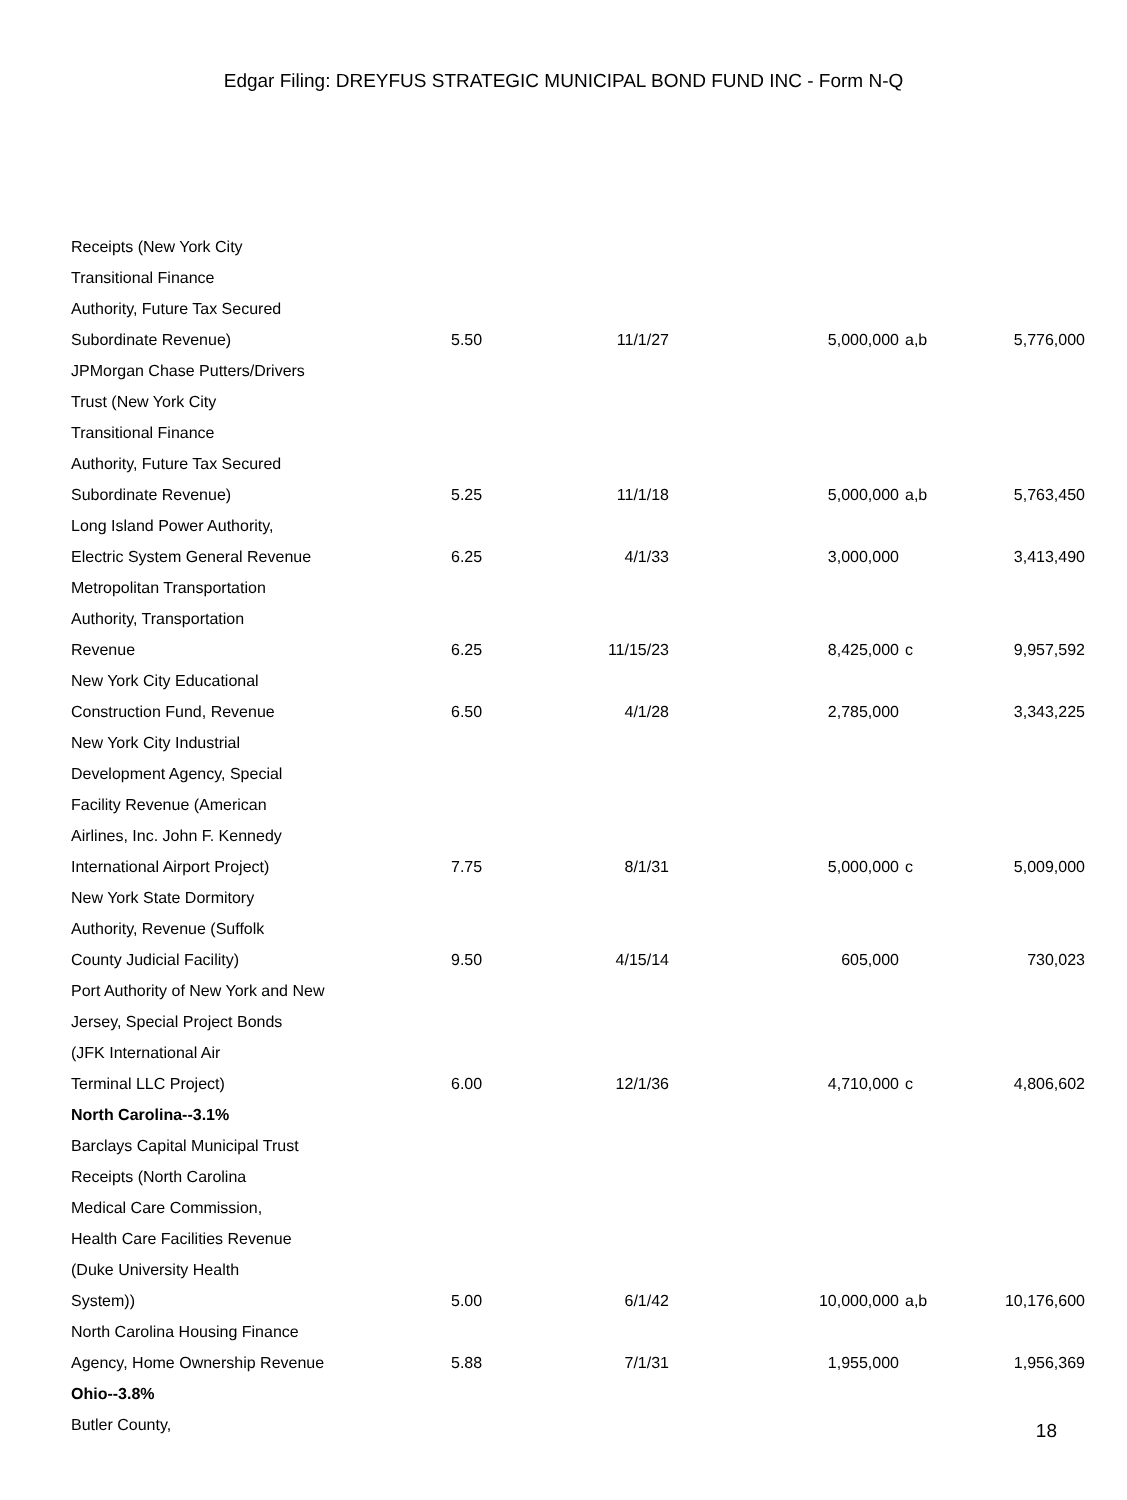Edgar Filing: DREYFUS STRATEGIC MUNICIPAL BOND FUND INC - Form N-Q
| Receipts (New York City | | | | | |
| Transitional Finance | | | | | |
| Authority, Future Tax Secured | | | | | |
| Subordinate Revenue) | 5.50 | 11/1/27 | 5,000,000 | a,b | 5,776,000 |
| JPMorgan Chase Putters/Drivers | | | | | |
| Trust (New York City | | | | | |
| Transitional Finance | | | | | |
| Authority, Future Tax Secured | | | | | |
| Subordinate Revenue) | 5.25 | 11/1/18 | 5,000,000 | a,b | 5,763,450 |
| Long Island Power Authority, | | | | | |
| Electric System General Revenue | 6.25 | 4/1/33 | 3,000,000 | | 3,413,490 |
| Metropolitan Transportation | | | | | |
| Authority, Transportation | | | | | |
| Revenue | 6.25 | 11/15/23 | 8,425,000 | c | 9,957,592 |
| New York City Educational | | | | | |
| Construction Fund, Revenue | 6.50 | 4/1/28 | 2,785,000 | | 3,343,225 |
| New York City Industrial | | | | | |
| Development Agency, Special | | | | | |
| Facility Revenue (American | | | | | |
| Airlines, Inc. John F. Kennedy | | | | | |
| International Airport Project) | 7.75 | 8/1/31 | 5,000,000 | c | 5,009,000 |
| New York State Dormitory | | | | | |
| Authority, Revenue (Suffolk | | | | | |
| County Judicial Facility) | 9.50 | 4/15/14 | 605,000 | | 730,023 |
| Port Authority of New York and New | | | | | |
| Jersey, Special Project Bonds | | | | | |
| (JFK International Air | | | | | |
| Terminal LLC Project) | 6.00 | 12/1/36 | 4,710,000 | c | 4,806,602 |
| North Carolina--3.1% | | | | | |
| Barclays Capital Municipal Trust | | | | | |
| Receipts (North Carolina | | | | | |
| Medical Care Commission, | | | | | |
| Health Care Facilities Revenue | | | | | |
| (Duke University Health | | | | | |
| System)) | 5.00 | 6/1/42 | 10,000,000 | a,b | 10,176,600 |
| North Carolina Housing Finance | | | | | |
| Agency, Home Ownership Revenue | 5.88 | 7/1/31 | 1,955,000 | | 1,956,369 |
| Ohio--3.8% | | | | | |
| Butler County, | | | | | |
18